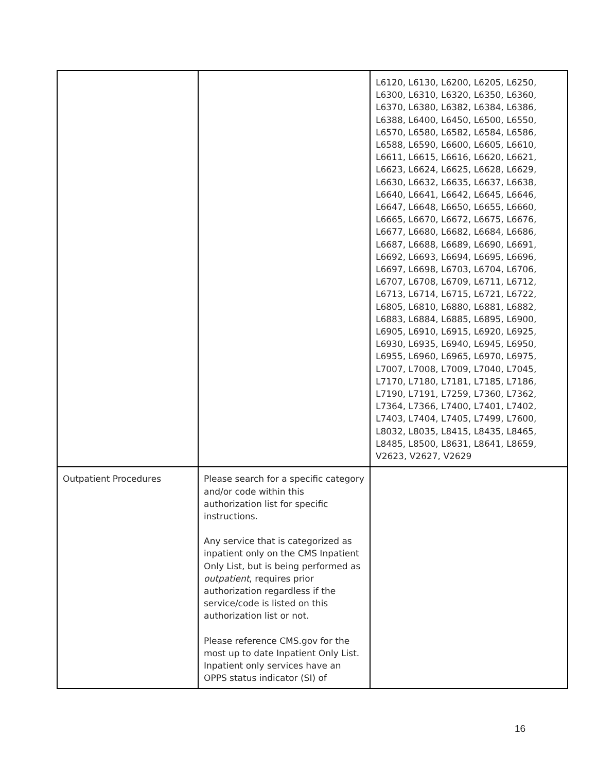| | | L6120, L6130, L6200, L6205, L6250, L6300, L6310, L6320, L6350, L6360, L6370, L6380, L6382, L6384, L6386, L6388, L6400, L6450, L6500, L6550, L6570, L6580, L6582, L6584, L6586, L6588, L6590, L6600, L6605, L6610, L6611, L6615, L6616, L6620, L6621, L6623, L6624, L6625, L6628, L6629, L6630, L6632, L6635, L6637, L6638, L6640, L6641, L6642, L6645, L6646, L6647, L6648, L6650, L6655, L6660, L6665, L6670, L6672, L6675, L6676, L6677, L6680, L6682, L6684, L6686, L6687, L6688, L6689, L6690, L6691, L6692, L6693, L6694, L6695, L6696, L6697, L6698, L6703, L6704, L6706, L6707, L6708, L6709, L6711, L6712, L6713, L6714, L6715, L6721, L6722, L6805, L6810, L6880, L6881, L6882, L6883, L6884, L6885, L6895, L6900, L6905, L6910, L6915, L6920, L6925, L6930, L6935, L6940, L6945, L6950, L6955, L6960, L6965, L6970, L6975, L7007, L7008, L7009, L7040, L7045, L7170, L7180, L7181, L7185, L7186, L7190, L7191, L7259, L7360, L7362, L7364, L7366, L7400, L7401, L7402, L7403, L7404, L7405, L7499, L7600, L8032, L8035, L8415, L8435, L8465, L8485, L8500, L8631, L8641, L8659, V2623, V2627, V2629 |
| Outpatient Procedures | Please search for a specific category and/or code within this authorization list for specific instructions. Any service that is categorized as inpatient only on the CMS Inpatient Only List, but is being performed as outpatient , requires prior authorization regardless if the service/code is listed on this authorization list or not. Please reference CMS.gov for the most up to date Inpatient Only List. Inpatient only services have an OPPS status indicator (SI) of | |
16